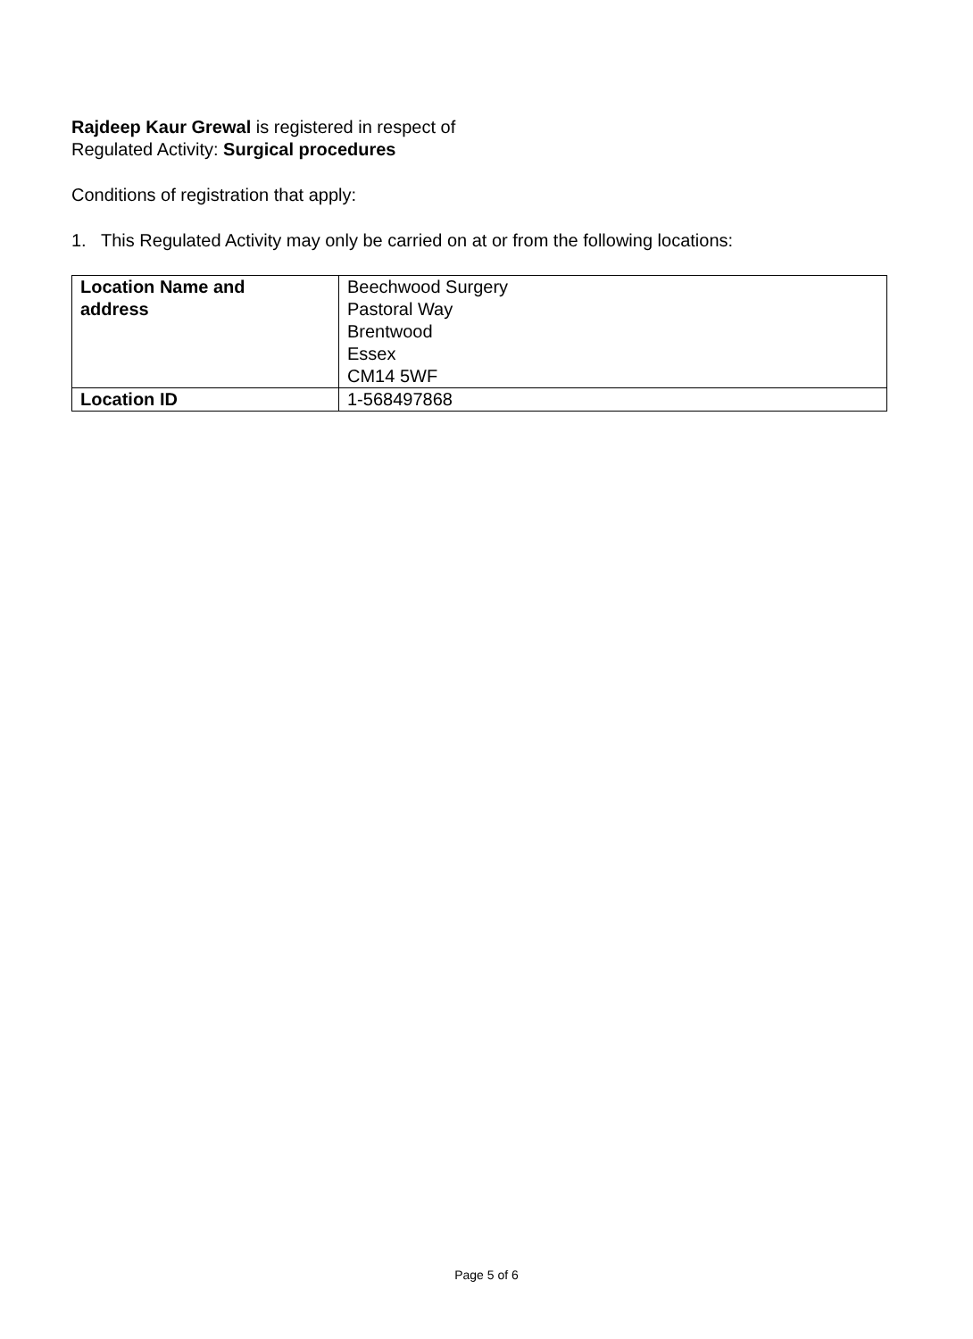Rajdeep Kaur Grewal is registered in respect of
Regulated Activity: Surgical procedures
Conditions of registration that apply:
1. This Regulated Activity may only be carried on at or from the following locations:
| Location Name and address | Beechwood Surgery Pastoral Way Brentwood Essex CM14 5WF |
| Location ID | 1-568497868 |
Page 5 of 6